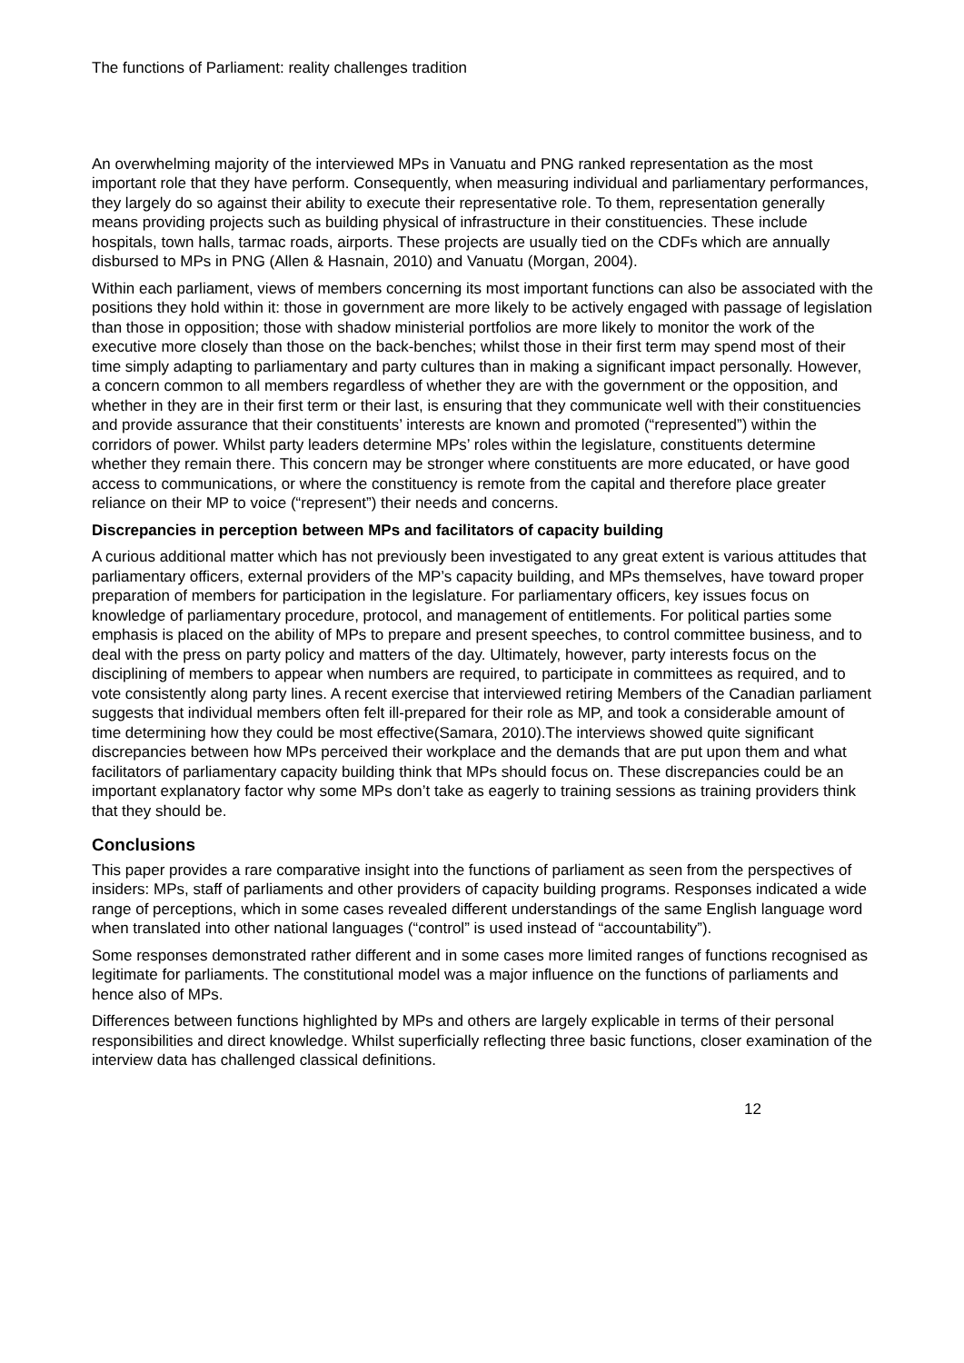The functions of Parliament: reality challenges tradition
An overwhelming majority of the interviewed MPs in Vanuatu and PNG ranked representation as the most important role that they have perform. Consequently, when measuring individual and parliamentary performances, they largely do so against their ability to execute their representative role. To them, representation generally means providing projects such as building physical of infrastructure in their constituencies. These include hospitals, town halls, tarmac roads, airports. These projects are usually tied on the CDFs which are annually disbursed to MPs in PNG (Allen & Hasnain, 2010) and Vanuatu (Morgan, 2004).
Within each parliament, views of members concerning its most important functions can also be associated with the positions they hold within it: those in government are more likely to be actively engaged with passage of legislation than those in opposition; those with shadow ministerial portfolios are more likely to monitor the work of the executive more closely than those on the back-benches; whilst those in their first term may spend most of their time simply adapting to parliamentary and party cultures than in making a significant impact personally. However, a concern common to all members regardless of whether they are with the government or the opposition, and whether in they are in their first term or their last, is ensuring that they communicate well with their constituencies and provide assurance that their constituents’ interests are known and promoted (“represented”) within the corridors of power. Whilst party leaders determine MPs’ roles within the legislature, constituents determine whether they remain there. This concern may be stronger where constituents are more educated, or have good access to communications, or where the constituency is remote from the capital and therefore place greater reliance on their MP to voice (“represent”) their needs and concerns.
Discrepancies in perception between MPs and facilitators of capacity building
A curious additional matter which has not previously been investigated to any great extent is various attitudes that parliamentary officers, external providers of the MP’s capacity building, and MPs themselves, have toward proper preparation of members for participation in the legislature. For parliamentary officers, key issues focus on knowledge of parliamentary procedure, protocol, and management of entitlements. For political parties some emphasis is placed on the ability of MPs to prepare and present speeches, to control committee business, and to deal with the press on party policy and matters of the day. Ultimately, however, party interests focus on the disciplining of members to appear when numbers are required, to participate in committees as required, and to vote consistently along party lines. A recent exercise that interviewed retiring Members of the Canadian parliament suggests that individual members often felt ill-prepared for their role as MP, and took a considerable amount of time determining how they could be most effective(Samara, 2010).The interviews showed quite significant discrepancies between how MPs perceived their workplace and the demands that are put upon them and what facilitators of parliamentary capacity building think that MPs should focus on. These discrepancies could be an important explanatory factor why some MPs don’t take as eagerly to training sessions as training providers think that they should be.
Conclusions
This paper provides a rare comparative insight into the functions of parliament as seen from the perspectives of insiders: MPs, staff of parliaments and other providers of capacity building programs. Responses indicated a wide range of perceptions, which in some cases revealed different understandings of the same English language word when translated into other national languages (“control” is used instead of “accountability”).
Some responses demonstrated rather different and in some cases more limited ranges of functions recognised as legitimate for parliaments. The constitutional model was a major influence on the functions of parliaments and hence also of MPs.
Differences between functions highlighted by MPs and others are largely explicable in terms of their personal responsibilities and direct knowledge. Whilst superficially reflecting three basic functions, closer examination of the interview data has challenged classical definitions.
12